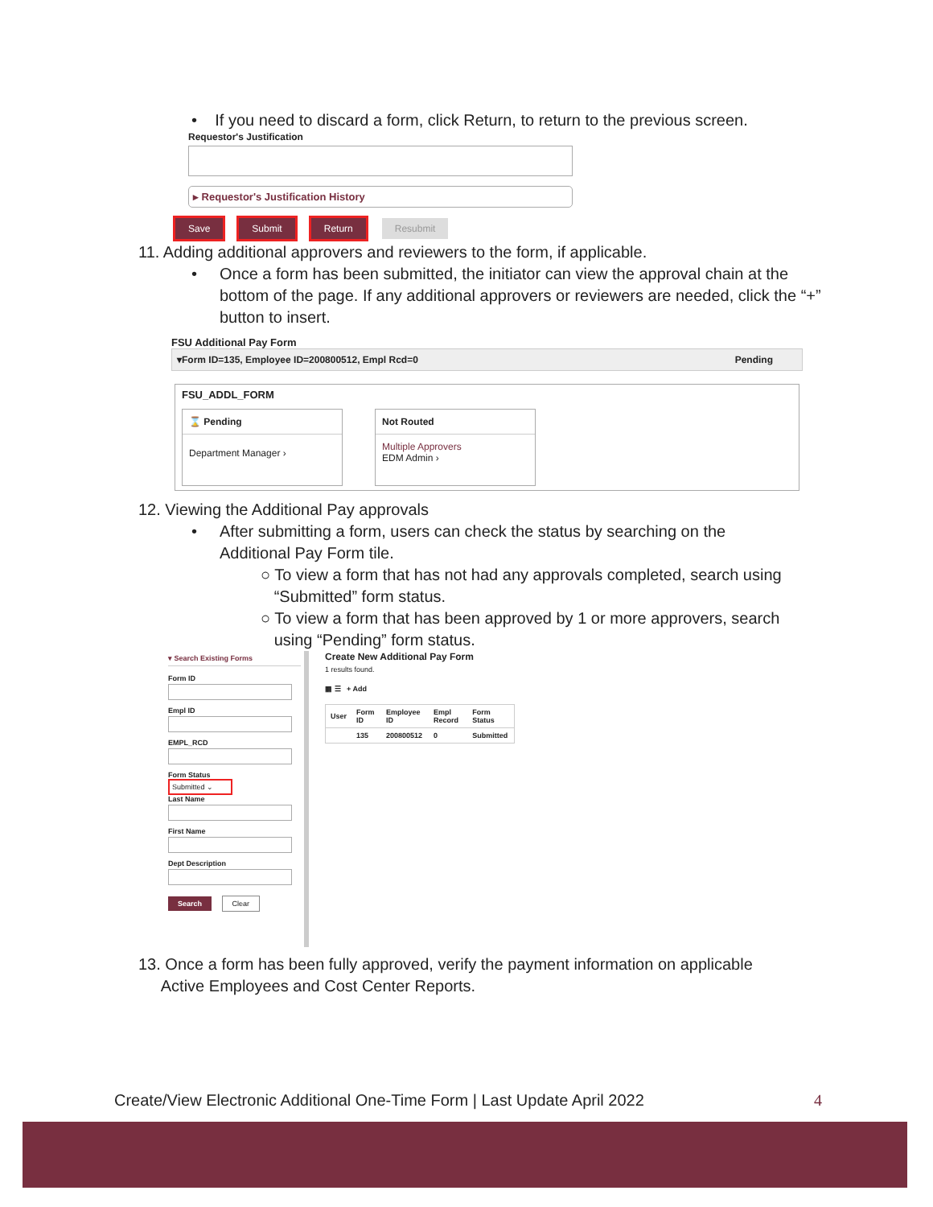• If you need to discard a form, click Return, to return to the previous screen.
Requestor's Justification
▸ Requestor's Justification History
Save Submit Return Resubmit
11. Adding additional approvers and reviewers to the form, if applicable.
• Once a form has been submitted, the initiator can view the approval chain at the bottom of the page. If any additional approvers or reviewers are needed, click the “+” button to insert.
FSU Additional Pay Form
▾Form ID=135, Employee ID=200800512, Empl Rcd=0 Pending
FSU_ADDL_FORM
⌛ Pending
Department Manager ›
Not Routed
Multiple Approvers
EDM Admin ›
12. Viewing the Additional Pay approvals
• After submitting a form, users can check the status by searching on the Additional Pay Form tile.
○ To view a form that has not had any approvals completed, search using
“Submitted” form status.
○ To view a form that has been approved by 1 or more approvers, search
using “Pending” form status.
▾ Search Existing Forms
Form IDEmpl IDEMPL_RCDForm Status
Submitted ⌄
Last NameFirst NameDept Description
Search Clear
Create New Additional Pay Form
1 results found.
▦ ☰ + Add
| User | Form ID | Employee ID | Empl Record | Form Status |
| --- | --- | --- | --- | --- |
| | 135 | 200800512 | 0 | Submitted |
13. Once a form has been fully approved, verify the payment information on applicable
Active Employees and Cost Center Reports.
Create/View Electronic Additional One-Time Form | Last Update April 2022 4